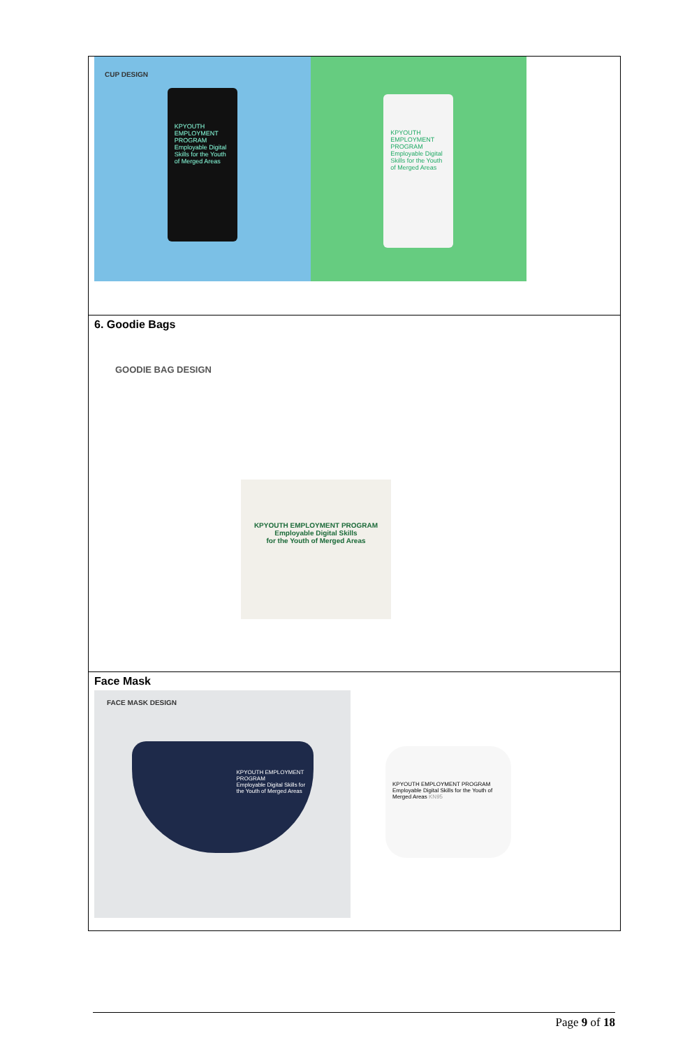| CUP DESIGN KPYOUTH EMPLOYMENT PROGRAM Employable Digital Skills for the Youth of Merged Areas KPYOUTH EMPLOYMENT PROGRAM Employable Digital Skills for the Youth of Merged Areas |
| 6. Goodie Bags GOODIE BAG DESIGN KPYOUTH EMPLOYMENT PROGRAM Employable Digital Skills for the Youth of Merged Areas |
| Face Mask FACE MASK DESIGN KPYOUTH EMPLOYMENT PROGRAM Employable Digital Skills for the Youth of Merged Areas KPYOUTH EMPLOYMENT PROGRAM Employable Digital Skills for the Youth of Merged Areas KN95 |
Page 9 of 18